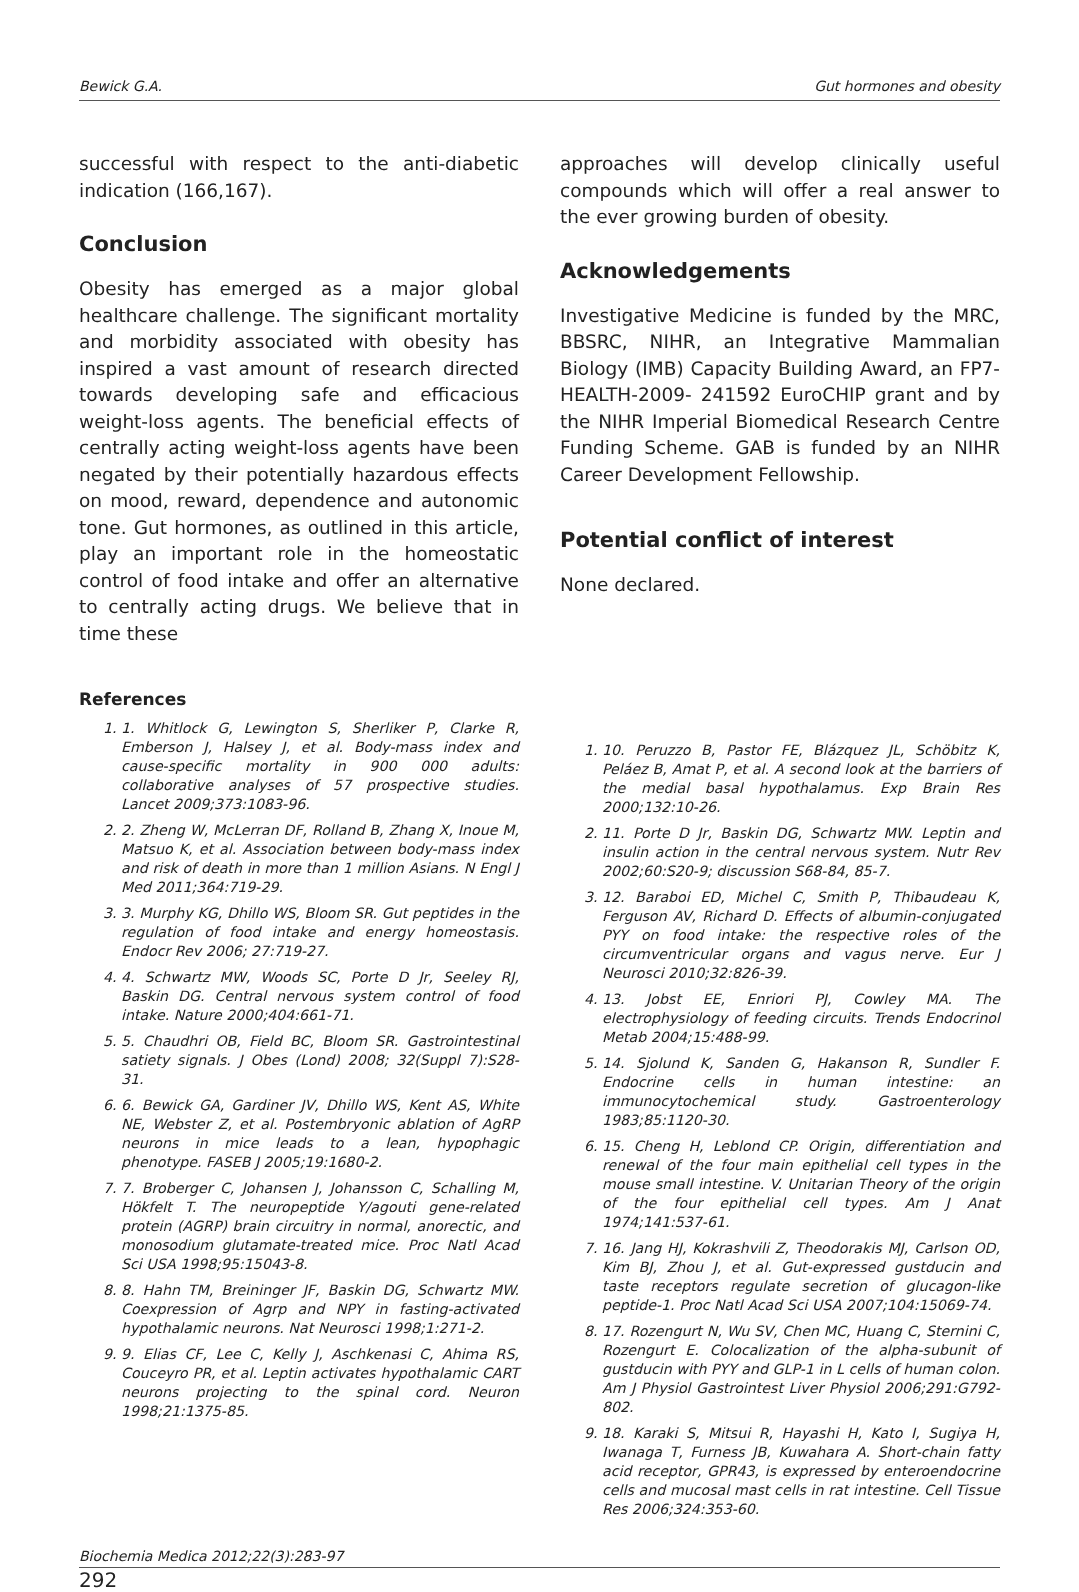Bewick G.A. Gut hormones and obesity
successful with respect to the anti-diabetic indication (166,167).
Conclusion
Obesity has emerged as a major global healthcare challenge. The significant mortality and morbidity associated with obesity has inspired a vast amount of research directed towards developing safe and efficacious weight-loss agents. The beneficial effects of centrally acting weight-loss agents have been negated by their potentially hazardous effects on mood, reward, dependence and autonomic tone. Gut hormones, as outlined in this article, play an important role in the homeostatic control of food intake and offer an alternative to centrally acting drugs. We believe that in time these
approaches will develop clinically useful compounds which will offer a real answer to the ever growing burden of obesity.
Acknowledgements
Investigative Medicine is funded by the MRC, BBSRC, NIHR, an Integrative Mammalian Biology (IMB) Capacity Building Award, an FP7- HEALTH-2009- 241592 EuroCHIP grant and by the NIHR Imperial Biomedical Research Centre Funding Scheme. GAB is funded by an NIHR Career Development Fellowship.
Potential conflict of interest
None declared.
References
1. 1. Whitlock G, Lewington S, Sherliker P, Clarke R, Emberson J, Halsey J, et al. Body-mass index and cause-specific mortality in 900 000 adults: collaborative analyses of 57 prospective studies. Lancet 2009;373:1083-96.
2. 2. Zheng W, McLerran DF, Rolland B, Zhang X, Inoue M, Matsuo K, et al. Association between body-mass index and risk of death in more than 1 million Asians. N Engl J Med 2011;364:719-29.
3. 3. Murphy KG, Dhillo WS, Bloom SR. Gut peptides in the regulation of food intake and energy homeostasis. Endocr Rev 2006; 27:719-27.
4. 4. Schwartz MW, Woods SC, Porte D Jr, Seeley RJ, Baskin DG. Central nervous system control of food intake. Nature 2000;404:661-71.
5. 5. Chaudhri OB, Field BC, Bloom SR. Gastrointestinal satiety signals. J Obes (Lond) 2008; 32(Suppl 7):S28-31.
6. 6. Bewick GA, Gardiner JV, Dhillo WS, Kent AS, White NE, Webster Z, et al. Postembryonic ablation of AgRP neurons in mice leads to a lean, hypophagic phenotype. FASEB J 2005;19:1680-2.
7. 7. Broberger C, Johansen J, Johansson C, Schalling M, Hökfelt T. The neuropeptide Y/agouti gene-related protein (AGRP) brain circuitry in normal, anorectic, and monosodium glutamate-treated mice. Proc Natl Acad Sci USA 1998;95:15043-8.
8. 8. Hahn TM, Breininger JF, Baskin DG, Schwartz MW. Coexpression of Agrp and NPY in fasting-activated hypothalamic neurons. Nat Neurosci 1998;1:271-2.
9. 9. Elias CF, Lee C, Kelly J, Aschkenasi C, Ahima RS, Couceyro PR, et al. Leptin activates hypothalamic CART neurons projecting to the spinal cord. Neuron 1998;21:1375-85.
1. 10. Peruzzo B, Pastor FE, Blázquez JL, Schöbitz K, Peláez B, Amat P, et al. A second look at the barriers of the medial basal hypothalamus. Exp Brain Res 2000;132:10-26.
2. 11. Porte D Jr, Baskin DG, Schwartz MW. Leptin and insulin action in the central nervous system. Nutr Rev 2002;60:S20-9; discussion S68-84, 85-7.
3. 12. Baraboi ED, Michel C, Smith P, Thibaudeau K, Ferguson AV, Richard D. Effects of albumin-conjugated PYY on food intake: the respective roles of the circumventricular organs and vagus nerve. Eur J Neurosci 2010;32:826-39.
4. 13. Jobst EE, Enriori PJ, Cowley MA. The electrophysiology of feeding circuits. Trends Endocrinol Metab 2004;15:488-99.
5. 14. Sjolund K, Sanden G, Hakanson R, Sundler F. Endocrine cells in human intestine: an immunocytochemical study. Gastroenterology 1983;85:1120-30.
6. 15. Cheng H, Leblond CP. Origin, differentiation and renewal of the four main epithelial cell types in the mouse small intestine. V. Unitarian Theory of the origin of the four epithelial cell types. Am J Anat 1974;141:537-61.
7. 16. Jang HJ, Kokrashvili Z, Theodorakis MJ, Carlson OD, Kim BJ, Zhou J, et al. Gut-expressed gustducin and taste receptors regulate secretion of glucagon-like peptide-1. Proc Natl Acad Sci USA 2007;104:15069-74.
8. 17. Rozengurt N, Wu SV, Chen MC, Huang C, Sternini C, Rozengurt E. Colocalization of the alpha-subunit of gustducin with PYY and GLP-1 in L cells of human colon. Am J Physiol Gastrointest Liver Physiol 2006;291:G792-802.
9. 18. Karaki S, Mitsui R, Hayashi H, Kato I, Sugiya H, Iwanaga T, Furness JB, Kuwahara A. Short-chain fatty acid receptor, GPR43, is expressed by enteroendocrine cells and mucosal mast cells in rat intestine. Cell Tissue Res 2006;324:353-60.
Biochemia Medica 2012;22(3):283-97
292